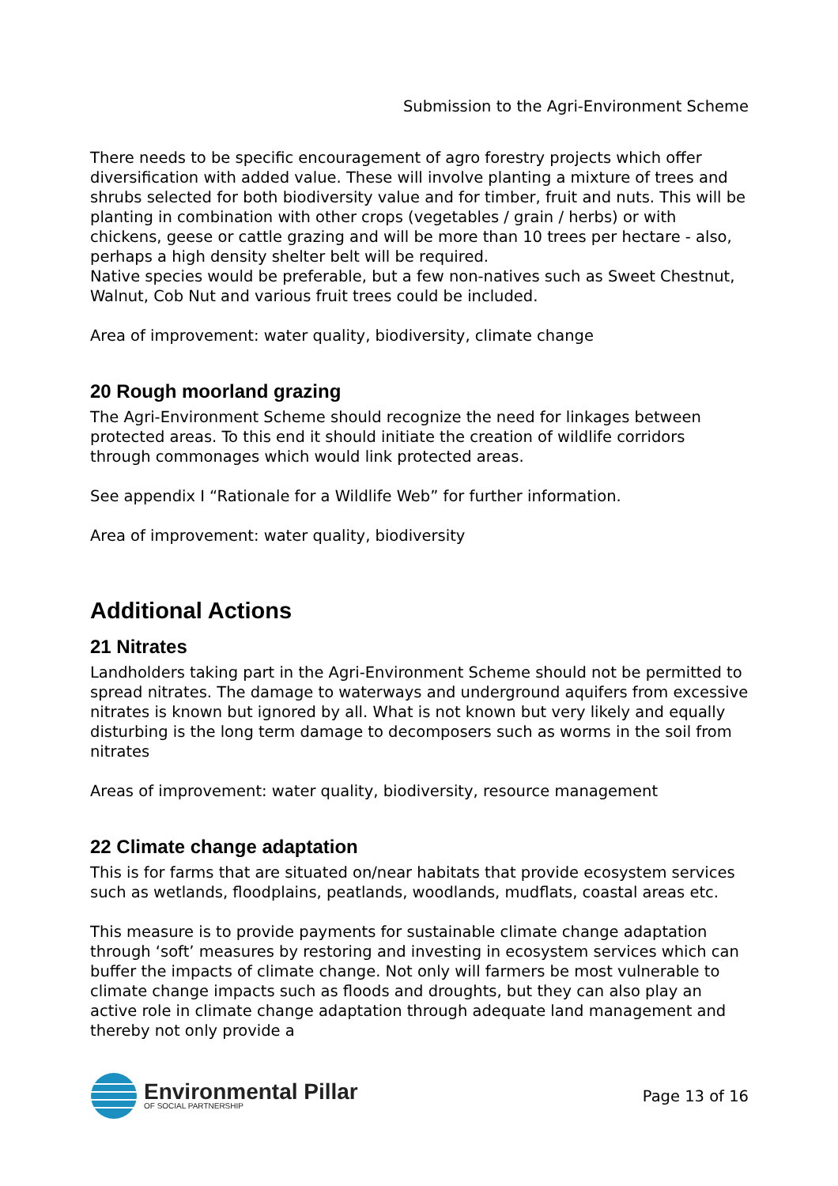Submission to the Agri-Environment Scheme
There needs to be specific encouragement of agro forestry projects which offer diversification with added value. These will involve planting a mixture of trees and shrubs selected for both biodiversity value and for timber, fruit and nuts. This will be planting in combination with other crops (vegetables / grain / herbs) or with chickens, geese or cattle grazing and will be more than 10 trees per hectare - also, perhaps a high density shelter belt will be required.
Native species would be preferable, but a few non-natives such as Sweet Chestnut, Walnut, Cob Nut and various fruit trees could be included.
Area of improvement: water quality, biodiversity, climate change
20 Rough moorland grazing
The Agri-Environment Scheme should recognize the need for linkages between protected areas. To this end it should initiate the creation of wildlife corridors through commonages which would link protected areas.
See appendix I “Rationale for a Wildlife Web” for further information.
Area of improvement: water quality, biodiversity
Additional Actions
21 Nitrates
Landholders taking part in the Agri-Environment Scheme should not be permitted to spread nitrates. The damage to waterways and underground aquifers from excessive nitrates is known but ignored by all. What is not known but very likely and equally disturbing is the long term damage to decomposers such as worms in the soil from nitrates
Areas of improvement: water quality, biodiversity, resource management
22 Climate change adaptation
This is for farms that are situated on/near habitats that provide ecosystem services such as wetlands, floodplains, peatlands, woodlands, mudflats, coastal areas etc.
This measure is to provide payments for sustainable climate change adaptation through ‘soft’ measures by restoring and investing in ecosystem services which can buffer the impacts of climate change. Not only will farmers be most vulnerable to climate change impacts such as floods and droughts, but they can also play an active role in climate change adaptation through adequate land management and thereby not only provide a
Environmental Pillar
OF SOCIAL PARTNERSHIP
Page 13 of 16